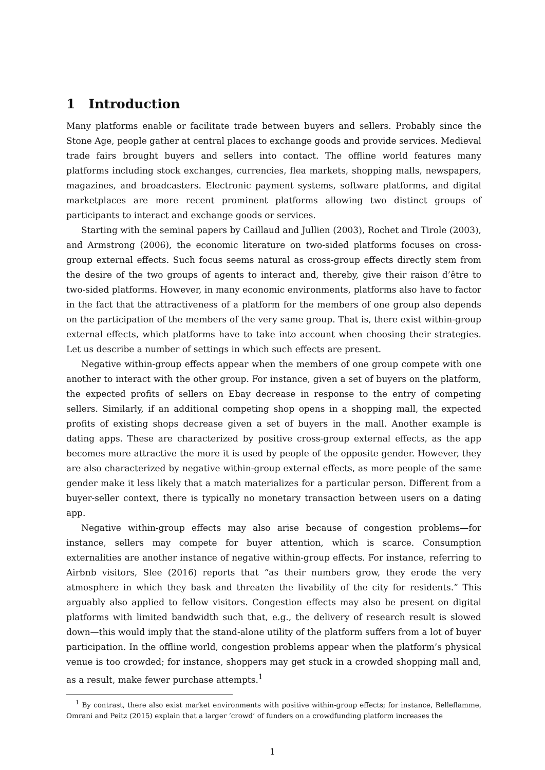1 Introduction
Many platforms enable or facilitate trade between buyers and sellers. Probably since the Stone Age, people gather at central places to exchange goods and provide services. Medieval trade fairs brought buyers and sellers into contact. The offline world features many platforms including stock exchanges, currencies, flea markets, shopping malls, newspapers, magazines, and broadcasters. Electronic payment systems, software platforms, and digital marketplaces are more recent prominent platforms allowing two distinct groups of participants to interact and exchange goods or services.
Starting with the seminal papers by Caillaud and Jullien (2003), Rochet and Tirole (2003), and Armstrong (2006), the economic literature on two-sided platforms focuses on cross-group external effects. Such focus seems natural as cross-group effects directly stem from the desire of the two groups of agents to interact and, thereby, give their raison d’être to two-sided platforms. However, in many economic environments, platforms also have to factor in the fact that the attractiveness of a platform for the members of one group also depends on the participation of the members of the very same group. That is, there exist within-group external effects, which platforms have to take into account when choosing their strategies. Let us describe a number of settings in which such effects are present.
Negative within-group effects appear when the members of one group compete with one another to interact with the other group. For instance, given a set of buyers on the platform, the expected profits of sellers on Ebay decrease in response to the entry of competing sellers. Similarly, if an additional competing shop opens in a shopping mall, the expected profits of existing shops decrease given a set of buyers in the mall. Another example is dating apps. These are characterized by positive cross-group external effects, as the app becomes more attractive the more it is used by people of the opposite gender. However, they are also characterized by negative within-group external effects, as more people of the same gender make it less likely that a match materializes for a particular person. Different from a buyer-seller context, there is typically no monetary transaction between users on a dating app.
Negative within-group effects may also arise because of congestion problems—for instance, sellers may compete for buyer attention, which is scarce. Consumption externalities are another instance of negative within-group effects. For instance, referring to Airbnb visitors, Slee (2016) reports that “as their numbers grow, they erode the very atmosphere in which they bask and threaten the livability of the city for residents.” This arguably also applied to fellow visitors. Congestion effects may also be present on digital platforms with limited bandwidth such that, e.g., the delivery of research result is slowed down—this would imply that the stand-alone utility of the platform suffers from a lot of buyer participation. In the offline world, congestion problems appear when the platform’s physical venue is too crowded; for instance, shoppers may get stuck in a crowded shopping mall and, as a result, make fewer purchase attempts.<sup>1</sup>
<sup>1</sup> By contrast, there also exist market environments with positive within-group effects; for instance, Belleflamme, Omrani and Peitz (2015) explain that a larger ‘crowd’ of funders on a crowdfunding platform increases the
1